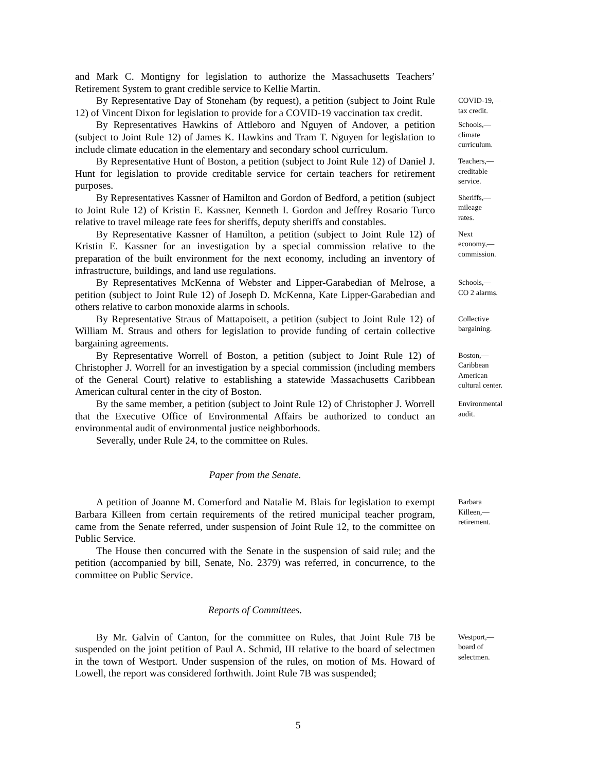and Mark C. Montigny for legislation to authorize the Massachusetts Teachers’ Retirement System to grant credible service to Kellie Martin.
By Representative Day of Stoneham (by request), a petition (subject to Joint Rule 12) of Vincent Dixon for legislation to provide for a COVID-19 vaccination tax credit.
COVID-19,—
tax credit.
By Representatives Hawkins of Attleboro and Nguyen of Andover, a petition (subject to Joint Rule 12) of James K. Hawkins and Tram T. Nguyen for legislation to include climate education in the elementary and secondary school curriculum.
Schools,—
climate
curriculum.
By Representative Hunt of Boston, a petition (subject to Joint Rule 12) of Daniel J. Hunt for legislation to provide creditable service for certain teachers for retirement purposes.
Teachers,—
creditable
service.
By Representatives Kassner of Hamilton and Gordon of Bedford, a petition (subject to Joint Rule 12) of Kristin E. Kassner, Kenneth I. Gordon and Jeffrey Rosario Turco relative to travel mileage rate fees for sheriffs, deputy sheriffs and constables.
Sheriffs,—
mileage
rates.
By Representative Kassner of Hamilton, a petition (subject to Joint Rule 12) of Kristin E. Kassner for an investigation by a special commission relative to the preparation of the built environment for the next economy, including an inventory of infrastructure, buildings, and land use regulations.
Next
economy,—
commission.
By Representatives McKenna of Webster and Lipper-Garabedian of Melrose, a petition (subject to Joint Rule 12) of Joseph D. McKenna, Kate Lipper-Garabedian and others relative to carbon monoxide alarms in schools.
Schools,—
CO 2 alarms.
By Representative Straus of Mattapoisett, a petition (subject to Joint Rule 12) of William M. Straus and others for legislation to provide funding of certain collective bargaining agreements.
Collective
bargaining.
By Representative Worrell of Boston, a petition (subject to Joint Rule 12) of Christopher J. Worrell for an investigation by a special commission (including members of the General Court) relative to establishing a statewide Massachusetts Caribbean American cultural center in the city of Boston.
Boston,—
Caribbean
American
cultural center.
By the same member, a petition (subject to Joint Rule 12) of Christopher J. Worrell that the Executive Office of Environmental Affairs be authorized to conduct an environmental audit of environmental justice neighborhoods.
Severally, under Rule 24, to the committee on Rules.
Environmental
audit.
Paper from the Senate.
A petition of Joanne M. Comerford and Natalie M. Blais for legislation to exempt Barbara Killeen from certain requirements of the retired municipal teacher program, came from the Senate referred, under suspension of Joint Rule 12, to the committee on Public Service.
The House then concurred with the Senate in the suspension of said rule; and the petition (accompanied by bill, Senate, No. 2379) was referred, in concurrence, to the committee on Public Service.
Barbara
Killeen,—
retirement.
Reports of Committees.
By Mr. Galvin of Canton, for the committee on Rules, that Joint Rule 7B be suspended on the joint petition of Paul A. Schmid, III relative to the board of selectmen in the town of Westport. Under suspension of the rules, on motion of Ms. Howard of Lowell, the report was considered forthwith. Joint Rule 7B was suspended;
Westport,—
board of
selectmen.
5